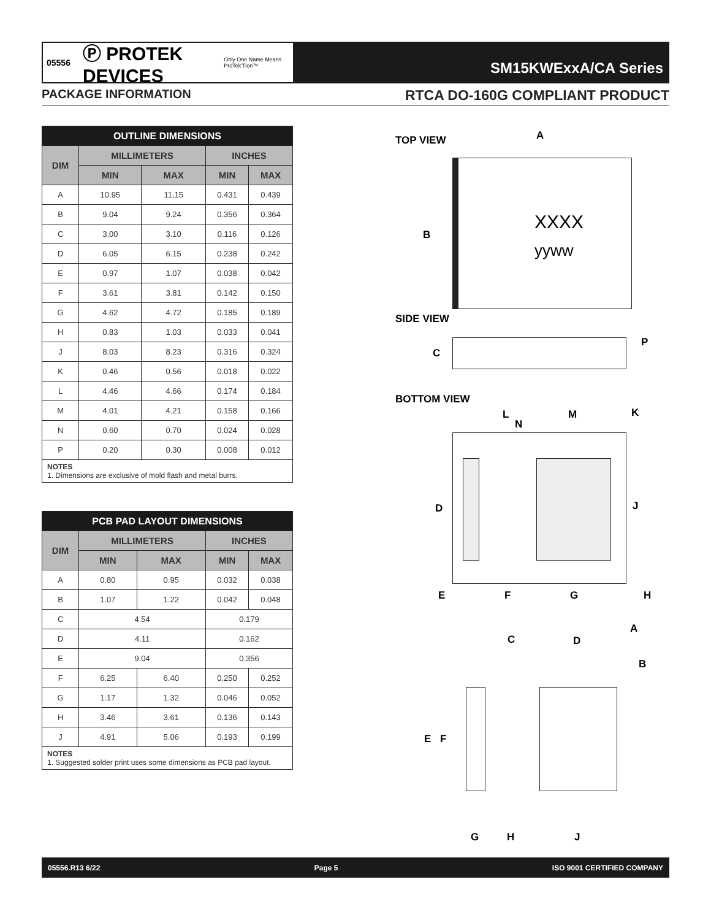05556 Ⓟ PROTEK DEVICES Only One Name Means ProTek'Tion™
SM15KWExxA/CA Series
PACKAGE INFORMATION RTCA DO-160G COMPLIANT PRODUCT
| OUTLINE DIMENSIONS | | | | |
| --- | --- | --- | --- | --- |
| DIM | MILLIMETERS | | INCHES | |
| | MIN | MAX | MIN | MAX |
| A | 10.95 | 11.15 | 0.431 | 0.439 |
| B | 9.04 | 9.24 | 0.356 | 0.364 |
| C | 3.00 | 3.10 | 0.116 | 0.126 |
| D | 6.05 | 6.15 | 0.238 | 0.242 |
| E | 0.97 | 1.07 | 0.038 | 0.042 |
| F | 3.61 | 3.81 | 0.142 | 0.150 |
| G | 4.62 | 4.72 | 0.185 | 0.189 |
| H | 0.83 | 1.03 | 0.033 | 0.041 |
| J | 8.03 | 8.23 | 0.316 | 0.324 |
| K | 0.46 | 0.56 | 0.018 | 0.022 |
| L | 4.46 | 4.66 | 0.174 | 0.184 |
| M | 4.01 | 4.21 | 0.158 | 0.166 |
| N | 0.60 | 0.70 | 0.024 | 0.028 |
| P | 0.20 | 0.30 | 0.008 | 0.012 |
| NOTES 1. Dimensions are exclusive of mold flash and metal burrs. | | | | |
| PCB PAD LAYOUT DIMENSIONS | | | | |
| --- | --- | --- | --- | --- |
| DIM | MILLIMETERS | | INCHES | |
| | MIN | MAX | MIN | MAX |
| A | 0.80 | 0.95 | 0.032 | 0.038 |
| B | 1.07 | 1.22 | 0.042 | 0.048 |
| C | 4.54 | | 0.179 | |
| D | 4.11 | | 0.162 | |
| E | 9.04 | | 0.356 | |
| F | 6.25 | 6.40 | 0.250 | 0.252 |
| G | 1.17 | 1.32 | 0.046 | 0.052 |
| H | 3.46 | 3.61 | 0.136 | 0.143 |
| J | 4.91 | 5.06 | 0.193 | 0.199 |
| NOTES 1. Suggested solder print uses some dimensions as PCB pad layout. | | | | |
TOP VIEW A
B
XXXX
yyww
SIDE VIEW
C
P
BOTTOM VIEW
L
N
M K
D J
E F G H
A
C D
B
E F
G H J
05556.R13 6/22 Page 5 ISO 9001 CERTIFIED COMPANY